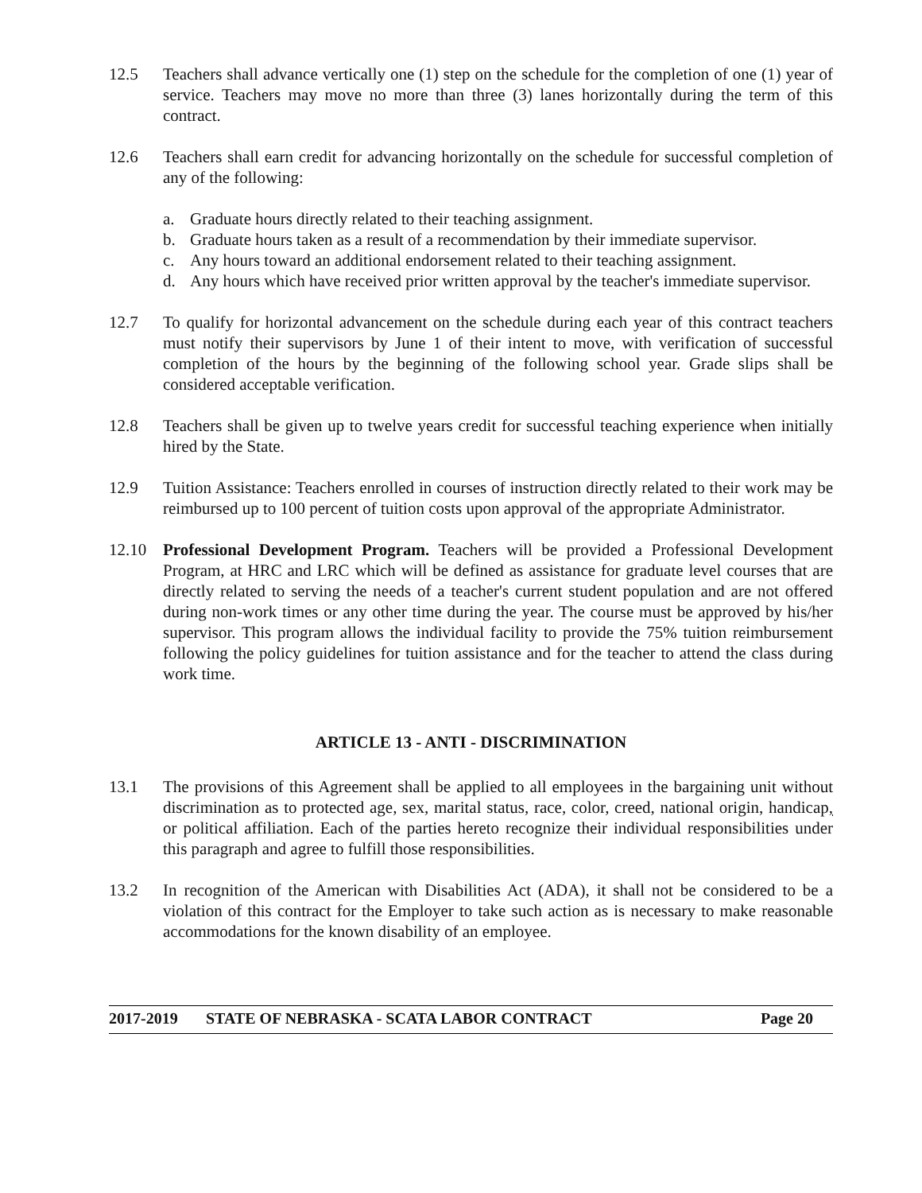12.5 Teachers shall advance vertically one (1) step on the schedule for the completion of one (1) year of service. Teachers may move no more than three (3) lanes horizontally during the term of this contract.
12.6 Teachers shall earn credit for advancing horizontally on the schedule for successful completion of any of the following:
a. Graduate hours directly related to their teaching assignment.
b. Graduate hours taken as a result of a recommendation by their immediate supervisor.
c. Any hours toward an additional endorsement related to their teaching assignment.
d. Any hours which have received prior written approval by the teacher's immediate supervisor.
12.7 To qualify for horizontal advancement on the schedule during each year of this contract teachers must notify their supervisors by June 1 of their intent to move, with verification of successful completion of the hours by the beginning of the following school year. Grade slips shall be considered acceptable verification.
12.8 Teachers shall be given up to twelve years credit for successful teaching experience when initially hired by the State.
12.9 Tuition Assistance: Teachers enrolled in courses of instruction directly related to their work may be reimbursed up to 100 percent of tuition costs upon approval of the appropriate Administrator.
12.10 Professional Development Program. Teachers will be provided a Professional Development Program, at HRC and LRC which will be defined as assistance for graduate level courses that are directly related to serving the needs of a teacher's current student population and are not offered during non-work times or any other time during the year. The course must be approved by his/her supervisor. This program allows the individual facility to provide the 75% tuition reimbursement following the policy guidelines for tuition assistance and for the teacher to attend the class during work time.
ARTICLE 13 - ANTI - DISCRIMINATION
13.1 The provisions of this Agreement shall be applied to all employees in the bargaining unit without discrimination as to protected age, sex, marital status, race, color, creed, national origin, handicap, or political affiliation. Each of the parties hereto recognize their individual responsibilities under this paragraph and agree to fulfill those responsibilities.
13.2 In recognition of the American with Disabilities Act (ADA), it shall not be considered to be a violation of this contract for the Employer to take such action as is necessary to make reasonable accommodations for the known disability of an employee.
2017-2019 STATE OF NEBRASKA - SCATA LABOR CONTRACT Page 20